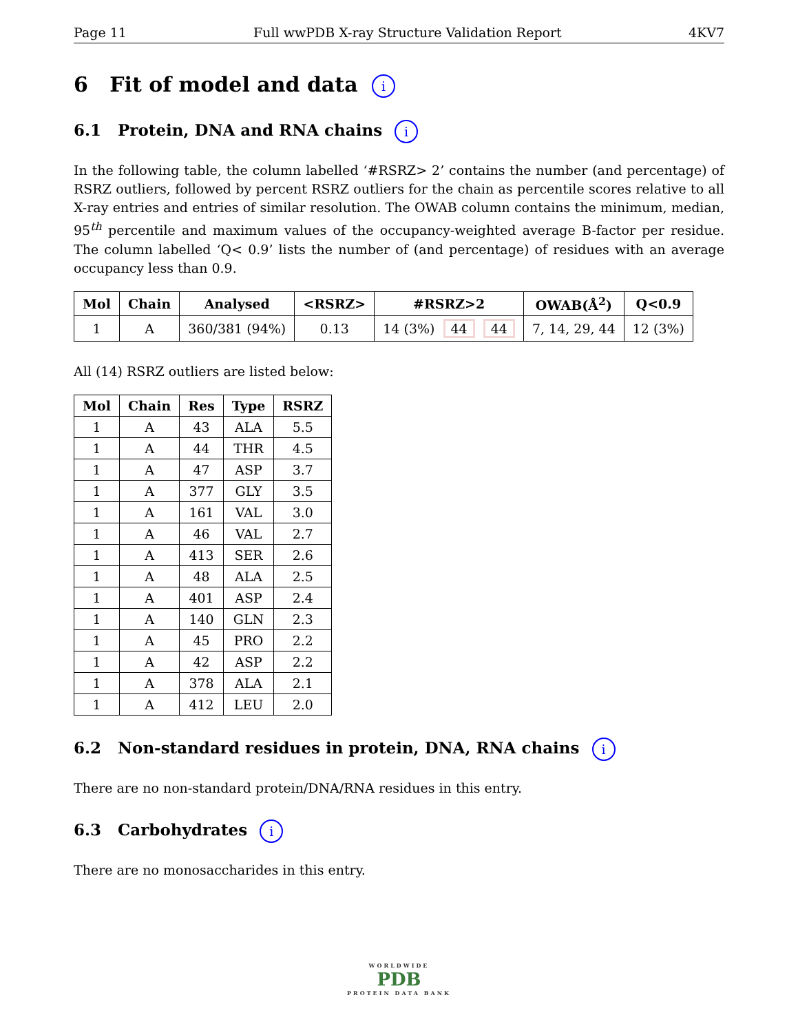Page 11 Full wwPDB X-ray Structure Validation Report 4KV7
6 Fit of model and data i
6.1 Protein, DNA and RNA chains i
In the following table, the column labelled ‘#RSRZ> 2’ contains the number (and percentage) of RSRZ outliers, followed by percent RSRZ outliers for the chain as percentile scores relative to all X-ray entries and entries of similar resolution. The OWAB column contains the minimum, median, 95<sup>th</sup> percentile and maximum values of the occupancy-weighted average B-factor per residue. The column labelled ‘Q< 0.9’ lists the number of (and percentage) of residues with an average occupancy less than 0.9.
| Mol | Chain | Analysed | <RSRZ> | #RSRZ>2 | OWAB(Å<sup>2</sup>) | Q<0.9 |
| --- | --- | --- | --- | --- | --- | --- |
| 1 | A | 360/381 (94%) | 0.13 | 14 (3%) 44 44 | 7, 14, 29, 44 | 12 (3%) |
All (14) RSRZ outliers are listed below:
| Mol | Chain | Res | Type | RSRZ |
| --- | --- | --- | --- | --- |
| 1 | A | 43 | ALA | 5.5 |
| 1 | A | 44 | THR | 4.5 |
| 1 | A | 47 | ASP | 3.7 |
| 1 | A | 377 | GLY | 3.5 |
| 1 | A | 161 | VAL | 3.0 |
| 1 | A | 46 | VAL | 2.7 |
| 1 | A | 413 | SER | 2.6 |
| 1 | A | 48 | ALA | 2.5 |
| 1 | A | 401 | ASP | 2.4 |
| 1 | A | 140 | GLN | 2.3 |
| 1 | A | 45 | PRO | 2.2 |
| 1 | A | 42 | ASP | 2.2 |
| 1 | A | 378 | ALA | 2.1 |
| 1 | A | 412 | LEU | 2.0 |
6.2 Non-standard residues in protein, DNA, RNA chains i
There are no non-standard protein/DNA/RNA residues in this entry.
6.3 Carbohydrates i
There are no monosaccharides in this entry.
WORLDWIDE
PDB
PROTEIN DATA BANK